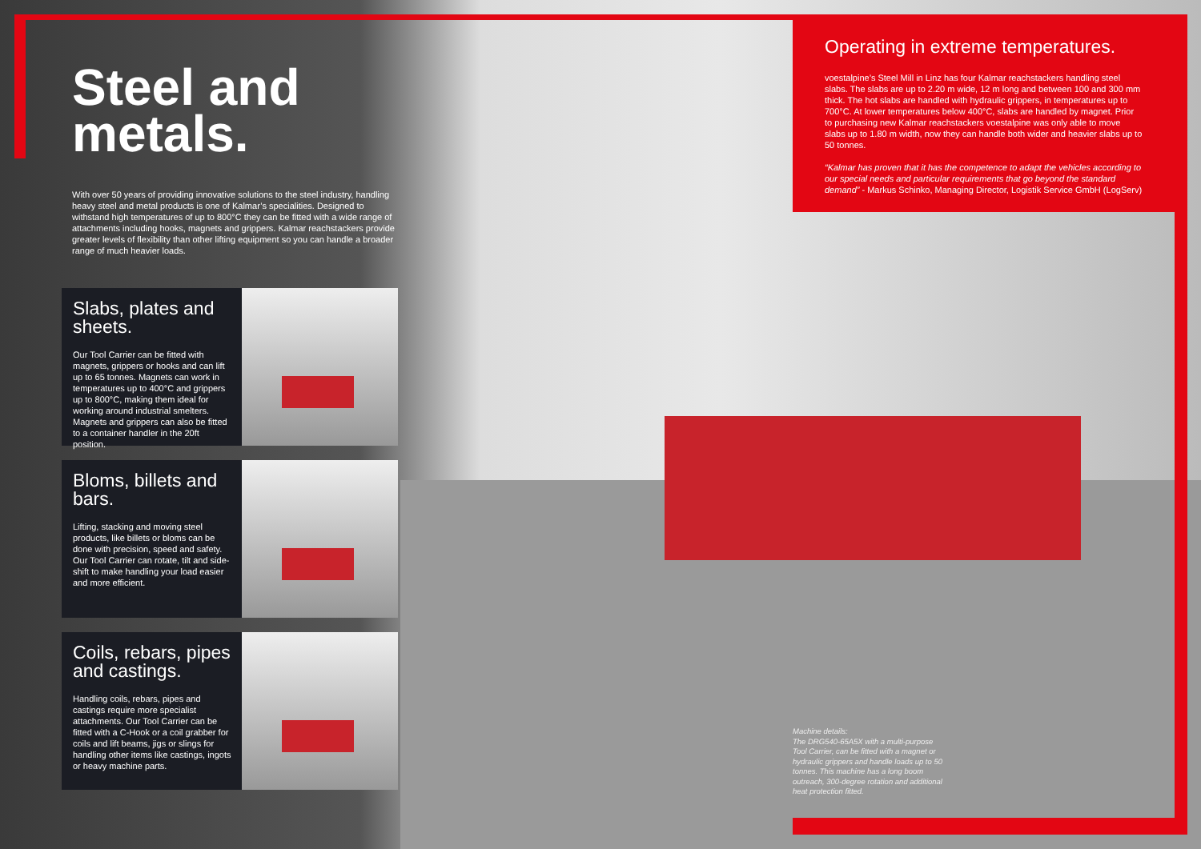Steel and metals.
With over 50 years of providing innovative solutions to the steel industry, handling heavy steel and metal products is one of Kalmar’s specialities. Designed to withstand high temperatures of up to 800°C they can be fitted with a wide range of attachments including hooks, magnets and grippers. Kalmar reachstackers provide greater levels of flexibility than other lifting equipment so you can handle a broader range of much heavier loads.
Slabs, plates and sheets.
Our Tool Carrier can be fitted with magnets, grippers or hooks and can lift up to 65 tonnes. Magnets can work in temperatures up to 400°C and grippers up to 800°C, making them ideal for working around industrial smelters. Magnets and grippers can also be fitted to a container handler in the 20ft position.
Bloms, billets and bars.
Lifting, stacking and moving steel products, like billets or bloms can be done with precision, speed and safety. Our Tool Carrier can rotate, tilt and side-shift to make handling your load easier and more efficient.
Coils, rebars, pipes and castings.
Handling coils, rebars, pipes and castings require more specialist attachments. Our Tool Carrier can be fitted with a C-Hook or a coil grabber for coils and lift beams, jigs or slings for handling other items like castings, ingots or heavy machine parts.
Operating in extreme temperatures.
voestalpine’s Steel Mill in Linz has four Kalmar reachstackers handling steel slabs. The slabs are up to 2.20 m wide, 12 m long and between 100 and 300 mm thick. The hot slabs are handled with hydraulic grippers, in temperatures up to 700°C. At lower temperatures below 400°C, slabs are handled by magnet. Prior to purchasing new Kalmar reachstackers voestalpine was only able to move slabs up to 1.80 m width, now they can handle both wider and heavier slabs up to 50 tonnes.
“Kalmar has proven that it has the competence to adapt the vehicles according to our special needs and particular requirements that go beyond the standard demand” - Markus Schinko, Managing Director, Logistik Service GmbH (LogServ)
Machine details:
The DRG540-65A5X with a multi-purpose Tool Carrier, can be fitted with a magnet or hydraulic grippers and handle loads up to 50 tonnes. This machine has a long boom outreach, 300-degree rotation and additional heat protection fitted.